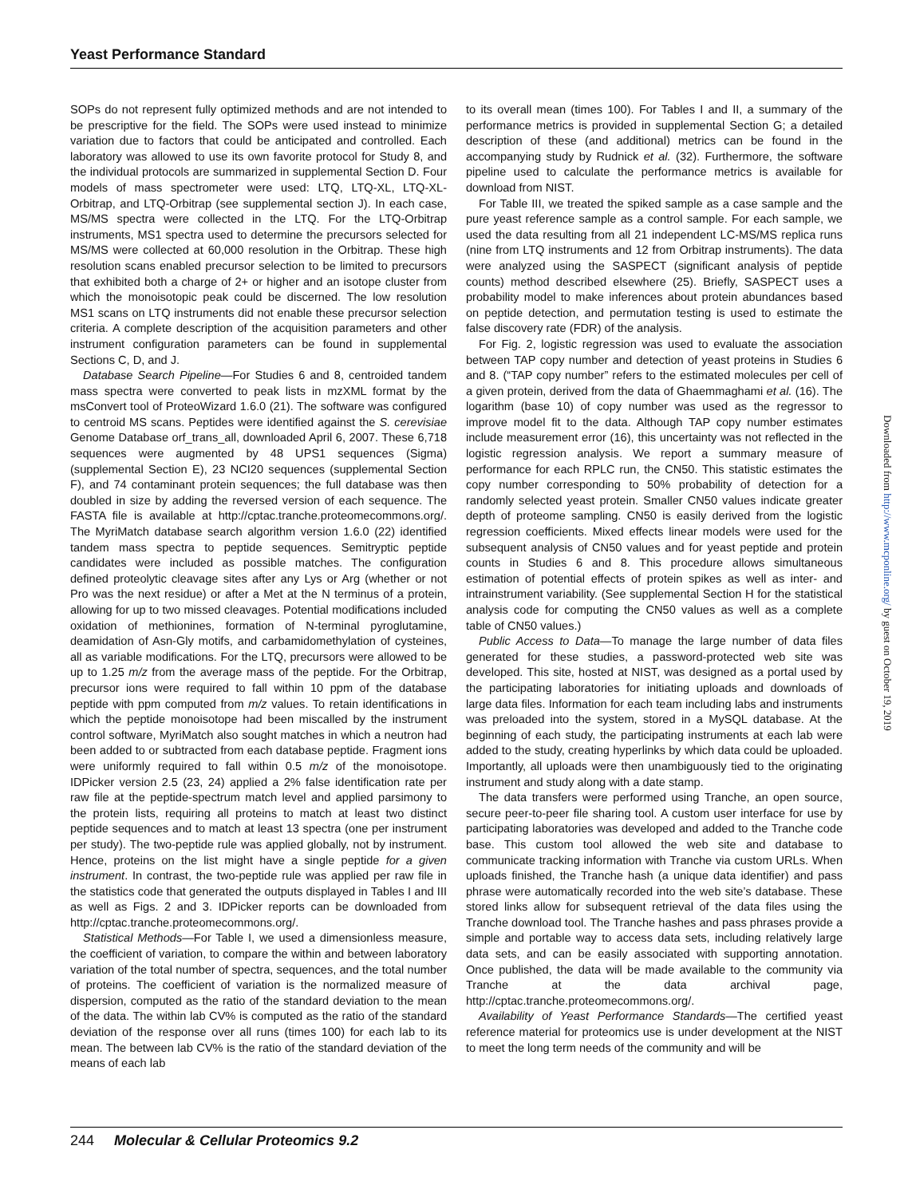Yeast Performance Standard
SOPs do not represent fully optimized methods and are not intended to be prescriptive for the field. The SOPs were used instead to minimize variation due to factors that could be anticipated and controlled. Each laboratory was allowed to use its own favorite protocol for Study 8, and the individual protocols are summarized in supplemental Section D. Four models of mass spectrometer were used: LTQ, LTQ-XL, LTQ-XL-Orbitrap, and LTQ-Orbitrap (see supplemental section J). In each case, MS/MS spectra were collected in the LTQ. For the LTQ-Orbitrap instruments, MS1 spectra used to determine the precursors selected for MS/MS were collected at 60,000 resolution in the Orbitrap. These high resolution scans enabled precursor selection to be limited to precursors that exhibited both a charge of 2+ or higher and an isotope cluster from which the monoisotopic peak could be discerned. The low resolution MS1 scans on LTQ instruments did not enable these precursor selection criteria. A complete description of the acquisition parameters and other instrument configuration parameters can be found in supplemental Sections C, D, and J.
Database Search Pipeline—For Studies 6 and 8, centroided tandem mass spectra were converted to peak lists in mzXML format by the msConvert tool of ProteoWizard 1.6.0 (21). The software was configured to centroid MS scans. Peptides were identified against the S. cerevisiae Genome Database orf_trans_all, downloaded April 6, 2007. These 6,718 sequences were augmented by 48 UPS1 sequences (Sigma) (supplemental Section E), 23 NCI20 sequences (supplemental Section F), and 74 contaminant protein sequences; the full database was then doubled in size by adding the reversed version of each sequence. The FASTA file is available at http://cptac.tranche.proteomecommons.org/. The MyriMatch database search algorithm version 1.6.0 (22) identified tandem mass spectra to peptide sequences. Semitryptic peptide candidates were included as possible matches. The configuration defined proteolytic cleavage sites after any Lys or Arg (whether or not Pro was the next residue) or after a Met at the N terminus of a protein, allowing for up to two missed cleavages. Potential modifications included oxidation of methionines, formation of N-terminal pyroglutamine, deamidation of Asn-Gly motifs, and carbamidomethylation of cysteines, all as variable modifications. For the LTQ, precursors were allowed to be up to 1.25 m/z from the average mass of the peptide. For the Orbitrap, precursor ions were required to fall within 10 ppm of the database peptide with ppm computed from m/z values. To retain identifications in which the peptide monoisotope had been miscalled by the instrument control software, MyriMatch also sought matches in which a neutron had been added to or subtracted from each database peptide. Fragment ions were uniformly required to fall within 0.5 m/z of the monoisotope. IDPicker version 2.5 (23, 24) applied a 2% false identification rate per raw file at the peptide-spectrum match level and applied parsimony to the protein lists, requiring all proteins to match at least two distinct peptide sequences and to match at least 13 spectra (one per instrument per study). The two-peptide rule was applied globally, not by instrument. Hence, proteins on the list might have a single peptide for a given instrument. In contrast, the two-peptide rule was applied per raw file in the statistics code that generated the outputs displayed in Tables I and III as well as Figs. 2 and 3. IDPicker reports can be downloaded from http://cptac.tranche.proteomecommons.org/.
Statistical Methods—For Table I, we used a dimensionless measure, the coefficient of variation, to compare the within and between laboratory variation of the total number of spectra, sequences, and the total number of proteins. The coefficient of variation is the normalized measure of dispersion, computed as the ratio of the standard deviation to the mean of the data. The within lab CV% is computed as the ratio of the standard deviation of the response over all runs (times 100) for each lab to its mean. The between lab CV% is the ratio of the standard deviation of the means of each lab
to its overall mean (times 100). For Tables I and II, a summary of the performance metrics is provided in supplemental Section G; a detailed description of these (and additional) metrics can be found in the accompanying study by Rudnick et al. (32). Furthermore, the software pipeline used to calculate the performance metrics is available for download from NIST.
For Table III, we treated the spiked sample as a case sample and the pure yeast reference sample as a control sample. For each sample, we used the data resulting from all 21 independent LC-MS/MS replica runs (nine from LTQ instruments and 12 from Orbitrap instruments). The data were analyzed using the SASPECT (significant analysis of peptide counts) method described elsewhere (25). Briefly, SASPECT uses a probability model to make inferences about protein abundances based on peptide detection, and permutation testing is used to estimate the false discovery rate (FDR) of the analysis.
For Fig. 2, logistic regression was used to evaluate the association between TAP copy number and detection of yeast proteins in Studies 6 and 8. (“TAP copy number” refers to the estimated molecules per cell of a given protein, derived from the data of Ghaemmaghami et al. (16). The logarithm (base 10) of copy number was used as the regressor to improve model fit to the data. Although TAP copy number estimates include measurement error (16), this uncertainty was not reflected in the logistic regression analysis. We report a summary measure of performance for each RPLC run, the CN50. This statistic estimates the copy number corresponding to 50% probability of detection for a randomly selected yeast protein. Smaller CN50 values indicate greater depth of proteome sampling. CN50 is easily derived from the logistic regression coefficients. Mixed effects linear models were used for the subsequent analysis of CN50 values and for yeast peptide and protein counts in Studies 6 and 8. This procedure allows simultaneous estimation of potential effects of protein spikes as well as inter- and intrainstrument variability. (See supplemental Section H for the statistical analysis code for computing the CN50 values as well as a complete table of CN50 values.)
Public Access to Data—To manage the large number of data files generated for these studies, a password-protected web site was developed. This site, hosted at NIST, was designed as a portal used by the participating laboratories for initiating uploads and downloads of large data files. Information for each team including labs and instruments was preloaded into the system, stored in a MySQL database. At the beginning of each study, the participating instruments at each lab were added to the study, creating hyperlinks by which data could be uploaded. Importantly, all uploads were then unambiguously tied to the originating instrument and study along with a date stamp.
The data transfers were performed using Tranche, an open source, secure peer-to-peer file sharing tool. A custom user interface for use by participating laboratories was developed and added to the Tranche code base. This custom tool allowed the web site and database to communicate tracking information with Tranche via custom URLs. When uploads finished, the Tranche hash (a unique data identifier) and pass phrase were automatically recorded into the web site’s database. These stored links allow for subsequent retrieval of the data files using the Tranche download tool. The Tranche hashes and pass phrases provide a simple and portable way to access data sets, including relatively large data sets, and can be easily associated with supporting annotation. Once published, the data will be made available to the community via Tranche at the data archival page, http://cptac.tranche.proteomecommons.org/.
Availability of Yeast Performance Standards—The certified yeast reference material for proteomics use is under development at the NIST to meet the long term needs of the community and will be
Downloaded from http://www.mcponline.org/ by guest on October 19, 2019
244 Molecular & Cellular Proteomics 9.2